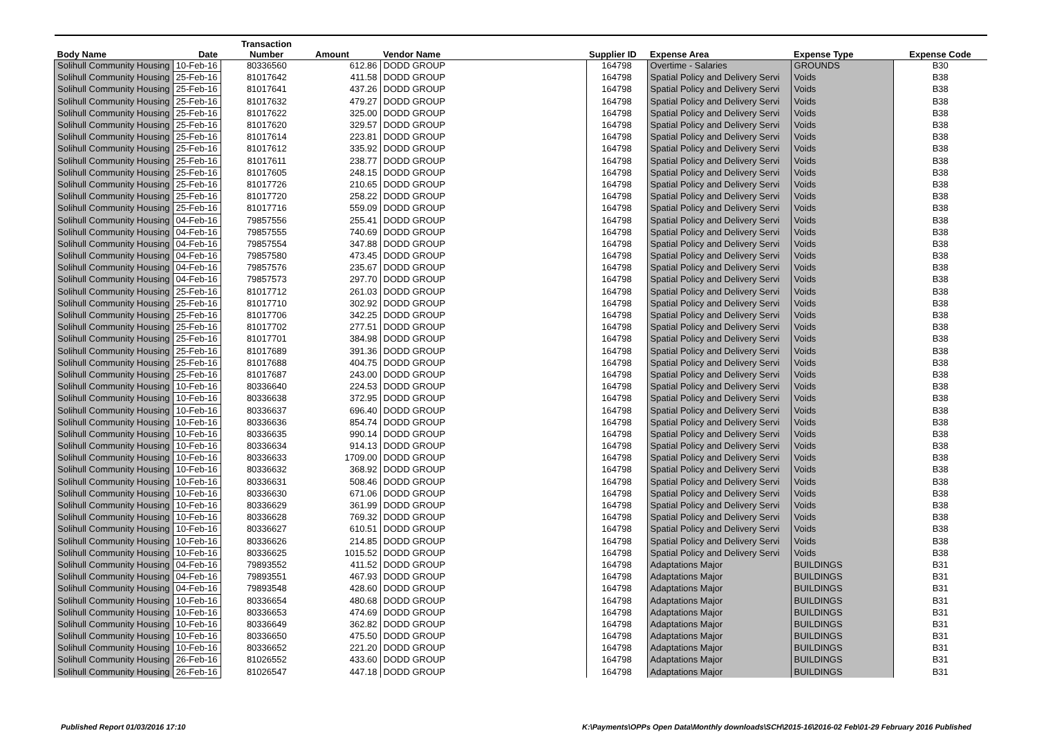| Body Name | Date | Transaction Number | Amount | Vendor Name | Supplier ID | Expense Area | Expense Type | Expense Code |
| --- | --- | --- | --- | --- | --- | --- | --- | --- |
| Solihull Community Housing | 10-Feb-16 | 80336560 | 612.86 | DODD GROUP | 164798 | Overtime - Salaries | GROUNDS | B30 |
| Solihull Community Housing | 25-Feb-16 | 81017642 | 411.58 | DODD GROUP | 164798 | Spatial Policy and Delivery Servi | Voids | B38 |
| Solihull Community Housing | 25-Feb-16 | 81017641 | 437.26 | DODD GROUP | 164798 | Spatial Policy and Delivery Servi | Voids | B38 |
| Solihull Community Housing | 25-Feb-16 | 81017632 | 479.27 | DODD GROUP | 164798 | Spatial Policy and Delivery Servi | Voids | B38 |
| Solihull Community Housing | 25-Feb-16 | 81017622 | 325.00 | DODD GROUP | 164798 | Spatial Policy and Delivery Servi | Voids | B38 |
| Solihull Community Housing | 25-Feb-16 | 81017620 | 329.57 | DODD GROUP | 164798 | Spatial Policy and Delivery Servi | Voids | B38 |
| Solihull Community Housing | 25-Feb-16 | 81017614 | 223.81 | DODD GROUP | 164798 | Spatial Policy and Delivery Servi | Voids | B38 |
| Solihull Community Housing | 25-Feb-16 | 81017612 | 335.92 | DODD GROUP | 164798 | Spatial Policy and Delivery Servi | Voids | B38 |
| Solihull Community Housing | 25-Feb-16 | 81017611 | 238.77 | DODD GROUP | 164798 | Spatial Policy and Delivery Servi | Voids | B38 |
| Solihull Community Housing | 25-Feb-16 | 81017605 | 248.15 | DODD GROUP | 164798 | Spatial Policy and Delivery Servi | Voids | B38 |
| Solihull Community Housing | 25-Feb-16 | 81017726 | 210.65 | DODD GROUP | 164798 | Spatial Policy and Delivery Servi | Voids | B38 |
| Solihull Community Housing | 25-Feb-16 | 81017720 | 258.22 | DODD GROUP | 164798 | Spatial Policy and Delivery Servi | Voids | B38 |
| Solihull Community Housing | 25-Feb-16 | 81017716 | 559.09 | DODD GROUP | 164798 | Spatial Policy and Delivery Servi | Voids | B38 |
| Solihull Community Housing | 04-Feb-16 | 79857556 | 255.41 | DODD GROUP | 164798 | Spatial Policy and Delivery Servi | Voids | B38 |
| Solihull Community Housing | 04-Feb-16 | 79857555 | 740.69 | DODD GROUP | 164798 | Spatial Policy and Delivery Servi | Voids | B38 |
| Solihull Community Housing | 04-Feb-16 | 79857554 | 347.88 | DODD GROUP | 164798 | Spatial Policy and Delivery Servi | Voids | B38 |
| Solihull Community Housing | 04-Feb-16 | 79857580 | 473.45 | DODD GROUP | 164798 | Spatial Policy and Delivery Servi | Voids | B38 |
| Solihull Community Housing | 04-Feb-16 | 79857576 | 235.67 | DODD GROUP | 164798 | Spatial Policy and Delivery Servi | Voids | B38 |
| Solihull Community Housing | 04-Feb-16 | 79857573 | 297.70 | DODD GROUP | 164798 | Spatial Policy and Delivery Servi | Voids | B38 |
| Solihull Community Housing | 25-Feb-16 | 81017712 | 261.03 | DODD GROUP | 164798 | Spatial Policy and Delivery Servi | Voids | B38 |
| Solihull Community Housing | 25-Feb-16 | 81017710 | 302.92 | DODD GROUP | 164798 | Spatial Policy and Delivery Servi | Voids | B38 |
| Solihull Community Housing | 25-Feb-16 | 81017706 | 342.25 | DODD GROUP | 164798 | Spatial Policy and Delivery Servi | Voids | B38 |
| Solihull Community Housing | 25-Feb-16 | 81017702 | 277.51 | DODD GROUP | 164798 | Spatial Policy and Delivery Servi | Voids | B38 |
| Solihull Community Housing | 25-Feb-16 | 81017701 | 384.98 | DODD GROUP | 164798 | Spatial Policy and Delivery Servi | Voids | B38 |
| Solihull Community Housing | 25-Feb-16 | 81017689 | 391.36 | DODD GROUP | 164798 | Spatial Policy and Delivery Servi | Voids | B38 |
| Solihull Community Housing | 25-Feb-16 | 81017688 | 404.75 | DODD GROUP | 164798 | Spatial Policy and Delivery Servi | Voids | B38 |
| Solihull Community Housing | 25-Feb-16 | 81017687 | 243.00 | DODD GROUP | 164798 | Spatial Policy and Delivery Servi | Voids | B38 |
| Solihull Community Housing | 10-Feb-16 | 80336640 | 224.53 | DODD GROUP | 164798 | Spatial Policy and Delivery Servi | Voids | B38 |
| Solihull Community Housing | 10-Feb-16 | 80336638 | 372.95 | DODD GROUP | 164798 | Spatial Policy and Delivery Servi | Voids | B38 |
| Solihull Community Housing | 10-Feb-16 | 80336637 | 696.40 | DODD GROUP | 164798 | Spatial Policy and Delivery Servi | Voids | B38 |
| Solihull Community Housing | 10-Feb-16 | 80336636 | 854.74 | DODD GROUP | 164798 | Spatial Policy and Delivery Servi | Voids | B38 |
| Solihull Community Housing | 10-Feb-16 | 80336635 | 990.14 | DODD GROUP | 164798 | Spatial Policy and Delivery Servi | Voids | B38 |
| Solihull Community Housing | 10-Feb-16 | 80336634 | 914.13 | DODD GROUP | 164798 | Spatial Policy and Delivery Servi | Voids | B38 |
| Solihull Community Housing | 10-Feb-16 | 80336633 | 1709.00 | DODD GROUP | 164798 | Spatial Policy and Delivery Servi | Voids | B38 |
| Solihull Community Housing | 10-Feb-16 | 80336632 | 368.92 | DODD GROUP | 164798 | Spatial Policy and Delivery Servi | Voids | B38 |
| Solihull Community Housing | 10-Feb-16 | 80336631 | 508.46 | DODD GROUP | 164798 | Spatial Policy and Delivery Servi | Voids | B38 |
| Solihull Community Housing | 10-Feb-16 | 80336630 | 671.06 | DODD GROUP | 164798 | Spatial Policy and Delivery Servi | Voids | B38 |
| Solihull Community Housing | 10-Feb-16 | 80336629 | 361.99 | DODD GROUP | 164798 | Spatial Policy and Delivery Servi | Voids | B38 |
| Solihull Community Housing | 10-Feb-16 | 80336628 | 769.32 | DODD GROUP | 164798 | Spatial Policy and Delivery Servi | Voids | B38 |
| Solihull Community Housing | 10-Feb-16 | 80336627 | 610.51 | DODD GROUP | 164798 | Spatial Policy and Delivery Servi | Voids | B38 |
| Solihull Community Housing | 10-Feb-16 | 80336626 | 214.85 | DODD GROUP | 164798 | Spatial Policy and Delivery Servi | Voids | B38 |
| Solihull Community Housing | 10-Feb-16 | 80336625 | 1015.52 | DODD GROUP | 164798 | Spatial Policy and Delivery Servi | Voids | B38 |
| Solihull Community Housing | 04-Feb-16 | 79893552 | 411.52 | DODD GROUP | 164798 | Adaptations Major | BUILDINGS | B31 |
| Solihull Community Housing | 04-Feb-16 | 79893551 | 467.93 | DODD GROUP | 164798 | Adaptations Major | BUILDINGS | B31 |
| Solihull Community Housing | 04-Feb-16 | 79893548 | 428.60 | DODD GROUP | 164798 | Adaptations Major | BUILDINGS | B31 |
| Solihull Community Housing | 10-Feb-16 | 80336654 | 480.68 | DODD GROUP | 164798 | Adaptations Major | BUILDINGS | B31 |
| Solihull Community Housing | 10-Feb-16 | 80336653 | 474.69 | DODD GROUP | 164798 | Adaptations Major | BUILDINGS | B31 |
| Solihull Community Housing | 10-Feb-16 | 80336649 | 362.82 | DODD GROUP | 164798 | Adaptations Major | BUILDINGS | B31 |
| Solihull Community Housing | 10-Feb-16 | 80336650 | 475.50 | DODD GROUP | 164798 | Adaptations Major | BUILDINGS | B31 |
| Solihull Community Housing | 10-Feb-16 | 80336652 | 221.20 | DODD GROUP | 164798 | Adaptations Major | BUILDINGS | B31 |
| Solihull Community Housing | 26-Feb-16 | 81026552 | 433.60 | DODD GROUP | 164798 | Adaptations Major | BUILDINGS | B31 |
| Solihull Community Housing | 26-Feb-16 | 81026547 | 447.18 | DODD GROUP | 164798 | Adaptations Major | BUILDINGS | B31 |
Published Report 01/03/2016 17:10 K:\Payments\OPPs Open Data\Monthly downloads\SCH\2015-16\2016-02 Feb\01-29 February 2016 Published